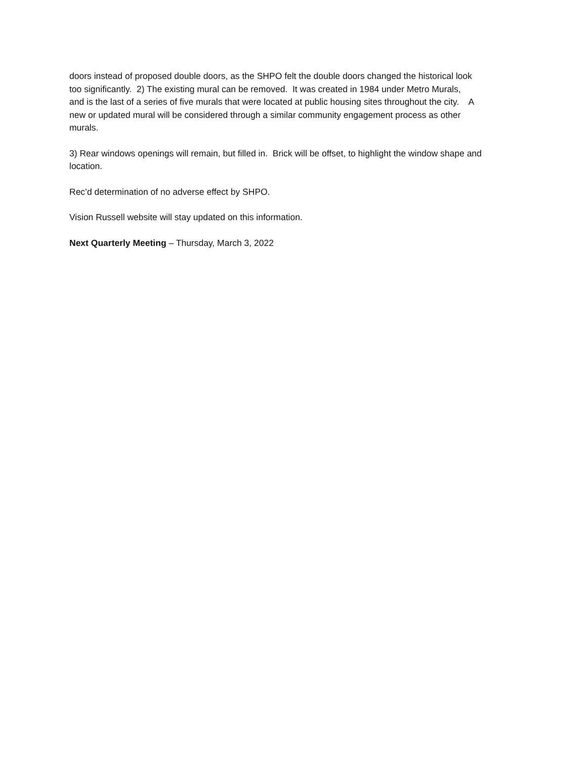doors instead of proposed double doors, as the SHPO felt the double doors changed the historical look
too significantly. 2) The existing mural can be removed. It was created in 1984 under Metro Murals,
and is the last of a series of five murals that were located at public housing sites throughout the city. A
new or updated mural will be considered through a similar community engagement process as other
murals.
3) Rear windows openings will remain, but filled in. Brick will be offset, to highlight the window shape and location.
Rec’d determination of no adverse effect by SHPO.
Vision Russell website will stay updated on this information.
Next Quarterly Meeting – Thursday, March 3, 2022